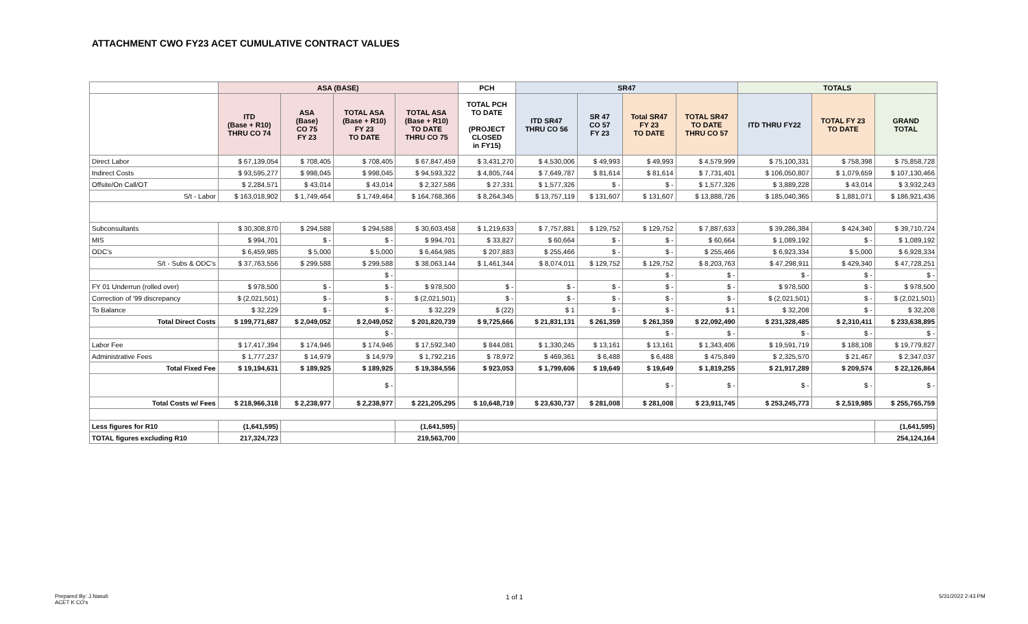ATTACHMENT CWO FY23 ACET CUMULATIVE CONTRACT VALUES
| | ASA (BASE) | | | | PCH | SR47 | | | | TOTALS | | |
| --- | --- | --- | --- | --- | --- | --- | --- | --- | --- | --- | --- | --- |
| | ITD (Base + R10) THRU CO 74 | ASA (Base) CO 75 FY 23 | TOTAL ASA (Base + R10) FY 23 TO DATE | TOTAL ASA (Base + R10) TO DATE THRU CO 75 | TOTAL PCH TO DATE (PROJECT CLOSED in FY15) | ITD SR47 THRU CO 56 | SR 47 CO 57 FY 23 | Total SR47 FY 23 TO DATE | TOTAL SR47 TO DATE THRU CO 57 | ITD THRU FY22 | TOTAL FY 23 TO DATE | GRAND TOTAL |
| Direct Labor | $ 67,139,054 | $ 708,405 | $ 708,405 | $ 67,847,459 | $ 3,431,270 | $ 4,530,006 | $ 49,993 | $ 49,993 | $ 4,579,999 | $ 75,100,331 | $ 758,398 | $ 75,858,728 |
| Indirect Costs | $ 93,595,277 | $ 998,045 | $ 998,045 | $ 94,593,322 | $ 4,805,744 | $ 7,649,787 | $ 81,614 | $ 81,614 | $ 7,731,401 | $ 106,050,807 | $ 1,079,659 | $ 107,130,466 |
| Offsite/On Call/OT | $ 2,284,571 | $ 43,014 | $ 43,014 | $ 2,327,586 | $ 27,331 | $ 1,577,326 | $ - | $ - | $ 1,577,326 | $ 3,889,228 | $ 43,014 | $ 3,932,243 |
| S/t - Labor | $ 163,018,902 | $ 1,749,464 | $ 1,749,464 | $ 164,768,366 | $ 8,264,345 | $ 13,757,119 | $ 131,607 | $ 131,607 | $ 13,888,726 | $ 185,040,365 | $ 1,881,071 | $ 186,921,436 |
| Subconsultants | $ 30,308,870 | $ 294,588 | $ 294,588 | $ 30,603,458 | $ 1,219,633 | $ 7,757,881 | $ 129,752 | $ 129,752 | $ 7,887,633 | $ 39,286,384 | $ 424,340 | $ 39,710,724 |
| MIS | $ 994,701 | $ - | $ - | $ 994,701 | $ 33,827 | $ 60,664 | $ - | $ - | $ 60,664 | $ 1,089,192 | $ - | $ 1,089,192 |
| ODC's | $ 6,459,985 | $ 5,000 | $ 5,000 | $ 6,464,985 | $ 207,883 | $ 255,466 | $ - | $ - | $ 255,466 | $ 6,923,334 | $ 5,000 | $ 6,928,334 |
| S/t - Subs & ODC's | $ 37,763,556 | $ 299,588 | $ 299,588 | $ 38,063,144 | $ 1,461,344 | $ 8,074,011 | $ 129,752 | $ 129,752 | $ 8,203,763 | $ 47,298,911 | $ 429,340 | $ 47,728,251 |
| | | | $ - | | | | | $ - | $ - | $ - | $ - | $ - |
| FY 01 Underrun (rolled over) | $ 978,500 | $ - | $ - | $ 978,500 | $ - | $ - | $ - | $ - | $ - | $ 978,500 | $ - | $ 978,500 |
| Correction of '99 discrepancy | $ (2,021,501) | $ - | $ - | $ (2,021,501) | $ - | $ - | $ - | $ - | $ - | $ (2,021,501) | $ - | $ (2,021,501) |
| To Balance | $ 32,229 | $ - | $ - | $ 32,229 | $ (22) | $ 1 | $ - | $ - | $ 1 | $ 32,208 | $ - | $ 32,208 |
| Total Direct Costs | $ 199,771,687 | $ 2,049,052 | $ 2,049,052 | $ 201,820,739 | $ 9,725,666 | $ 21,831,131 | $ 261,359 | $ 261,359 | $ 22,092,490 | $ 231,328,485 | $ 2,310,411 | $ 233,638,895 |
| | | | $ - | | | | | $ - | $ - | $ - | $ - | $ - |
| Labor Fee | $ 17,417,394 | $ 174,946 | $ 174,946 | $ 17,592,340 | $ 844,081 | $ 1,330,245 | $ 13,161 | $ 13,161 | $ 1,343,406 | $ 19,591,719 | $ 188,108 | $ 19,779,827 |
| Administrative Fees | $ 1,777,237 | $ 14,979 | $ 14,979 | $ 1,792,216 | $ 78,972 | $ 469,361 | $ 6,488 | $ 6,488 | $ 475,849 | $ 2,325,570 | $ 21,467 | $ 2,347,037 |
| Total Fixed Fee | $ 19,194,631 | $ 189,925 | $ 189,925 | $ 19,384,556 | $ 923,053 | $ 1,799,606 | $ 19,649 | $ 19,649 | $ 1,819,255 | $ 21,917,289 | $ 209,574 | $ 22,126,864 |
| | | | $ - | | | | | $ - | $ - | $ - | $ - | $ - |
| Total Costs w/ Fees | $ 218,966,318 | $ 2,238,977 | $ 2,238,977 | $ 221,205,295 | $ 10,648,719 | $ 23,630,737 | $ 281,008 | $ 281,008 | $ 23,911,745 | $ 253,245,773 | $ 2,519,985 | $ 255,765,759 |
| Less figures for R10 | (1,641,595) | | | (1,641,595) | | | | | | | | (1,641,595) |
| TOTAL figures excluding R10 | 217,324,723 | | | 219,563,700 | | | | | | | | 254,124,164 |
Prepared By: J.Nasuti
ACET K CO's
1 of 1 5/31/2022 2:43 PM